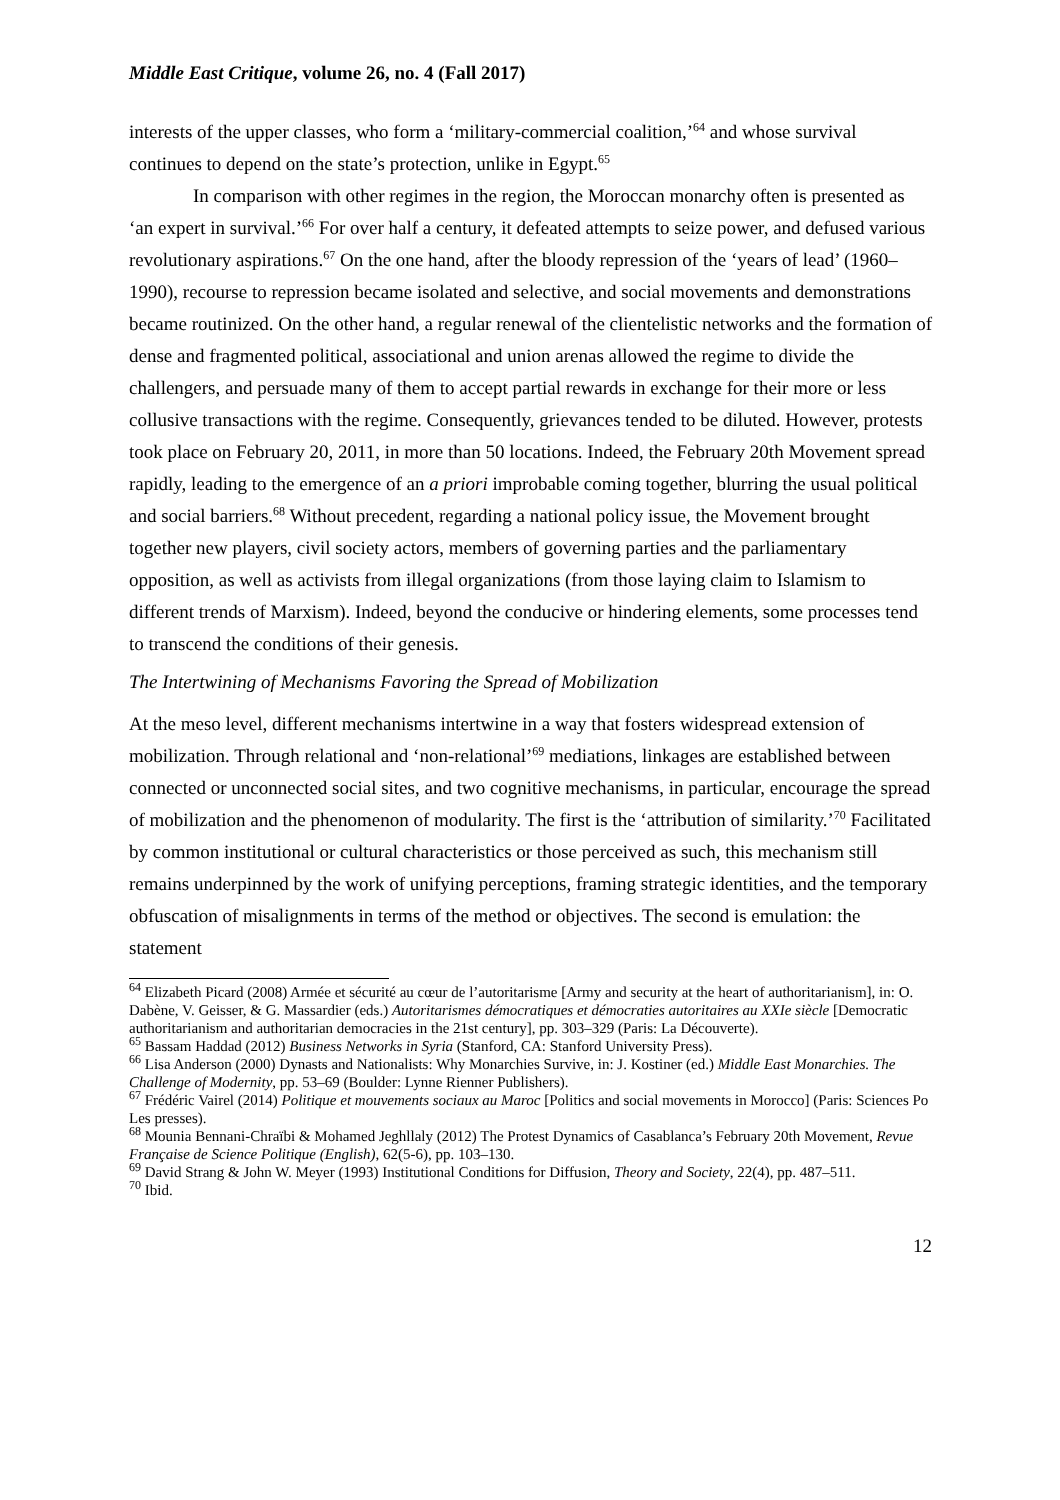Middle East Critique, volume 26, no. 4 (Fall 2017)
interests of the upper classes, who form a ‘military-commercial coalition,’<sup>64</sup> and whose survival continues to depend on the state’s protection, unlike in Egypt.<sup>65</sup>
In comparison with other regimes in the region, the Moroccan monarchy often is presented as ‘an expert in survival.’<sup>66</sup> For over half a century, it defeated attempts to seize power, and defused various revolutionary aspirations.<sup>67</sup> On the one hand, after the bloody repression of the ‘years of lead’ (1960–1990), recourse to repression became isolated and selective, and social movements and demonstrations became routinized. On the other hand, a regular renewal of the clientelistic networks and the formation of dense and fragmented political, associational and union arenas allowed the regime to divide the challengers, and persuade many of them to accept partial rewards in exchange for their more or less collusive transactions with the regime. Consequently, grievances tended to be diluted. However, protests took place on February 20, 2011, in more than 50 locations. Indeed, the February 20th Movement spread rapidly, leading to the emergence of an a priori improbable coming together, blurring the usual political and social barriers.<sup>68</sup> Without precedent, regarding a national policy issue, the Movement brought together new players, civil society actors, members of governing parties and the parliamentary opposition, as well as activists from illegal organizations (from those laying claim to Islamism to different trends of Marxism). Indeed, beyond the conducive or hindering elements, some processes tend to transcend the conditions of their genesis.
The Intertwining of Mechanisms Favoring the Spread of Mobilization
At the meso level, different mechanisms intertwine in a way that fosters widespread extension of mobilization. Through relational and ‘non-relational’<sup>69</sup> mediations, linkages are established between connected or unconnected social sites, and two cognitive mechanisms, in particular, encourage the spread of mobilization and the phenomenon of modularity. The first is the ‘attribution of similarity.’<sup>70</sup> Facilitated by common institutional or cultural characteristics or those perceived as such, this mechanism still remains underpinned by the work of unifying perceptions, framing strategic identities, and the temporary obfuscation of misalignments in terms of the method or objectives. The second is emulation: the statement
<sup>64</sup> Elizabeth Picard (2008) Armée et sécurité au cœur de l’autoritarisme [Army and security at the heart of authoritarianism], in: O. Dabène, V. Geisser, & G. Massardier (eds.) Autoritarismes démocratiques et démocraties autoritaires au XXIe siècle [Democratic authoritarianism and authoritarian democracies in the 21st century], pp. 303–329 (Paris: La Découverte).
<sup>65</sup> Bassam Haddad (2012) Business Networks in Syria (Stanford, CA: Stanford University Press).
<sup>66</sup> Lisa Anderson (2000) Dynasts and Nationalists: Why Monarchies Survive, in: J. Kostiner (ed.) Middle East Monarchies. The Challenge of Modernity, pp. 53–69 (Boulder: Lynne Rienner Publishers).
<sup>67</sup> Frédéric Vairel (2014) Politique et mouvements sociaux au Maroc [Politics and social movements in Morocco] (Paris: Sciences Po Les presses).
<sup>68</sup> Mounia Bennani-Chraïbi & Mohamed Jeghllaly (2012) The Protest Dynamics of Casablanca’s February 20th Movement, Revue Française de Science Politique (English), 62(5-6), pp. 103–130.
<sup>69</sup> David Strang & John W. Meyer (1993) Institutional Conditions for Diffusion, Theory and Society, 22(4), pp. 487–511.
<sup>70</sup> Ibid.
12